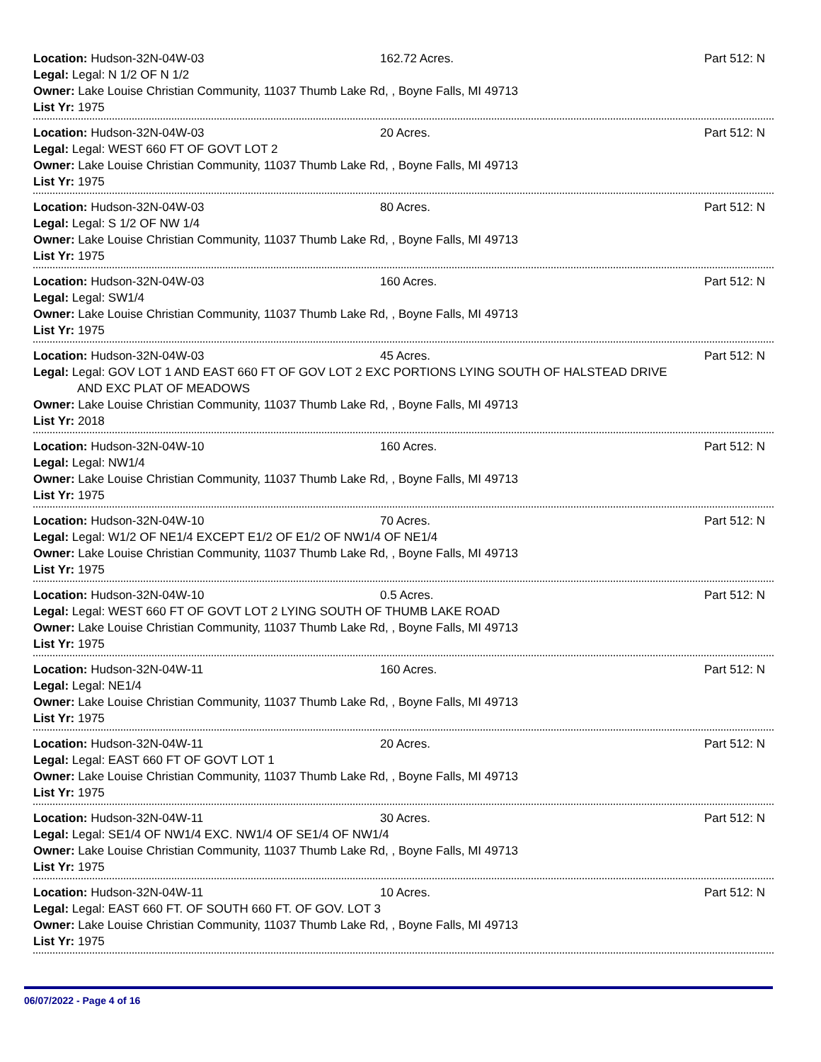Location: Hudson-32N-04W-03 162.72 Acres. Part 512: N
Legal: Legal: N 1/2 OF N 1/2
Owner: Lake Louise Christian Community, 11037 Thumb Lake Rd, , Boyne Falls, MI 49713
List Yr: 1975
Location: Hudson-32N-04W-03 20 Acres. Part 512: N
Legal: Legal: WEST 660 FT OF GOVT LOT 2
Owner: Lake Louise Christian Community, 11037 Thumb Lake Rd, , Boyne Falls, MI 49713
List Yr: 1975
Location: Hudson-32N-04W-03 80 Acres. Part 512: N
Legal: Legal: S 1/2 OF NW 1/4
Owner: Lake Louise Christian Community, 11037 Thumb Lake Rd, , Boyne Falls, MI 49713
List Yr: 1975
Location: Hudson-32N-04W-03 160 Acres. Part 512: N
Legal: Legal: SW1/4
Owner: Lake Louise Christian Community, 11037 Thumb Lake Rd, , Boyne Falls, MI 49713
List Yr: 1975
Location: Hudson-32N-04W-03 45 Acres. Part 512: N
Legal: Legal: GOV LOT 1 AND EAST 660 FT OF GOV LOT 2 EXC PORTIONS LYING SOUTH OF HALSTEAD DRIVE
AND EXC PLAT OF MEADOWS
Owner: Lake Louise Christian Community, 11037 Thumb Lake Rd, , Boyne Falls, MI 49713
List Yr: 2018
Location: Hudson-32N-04W-10 160 Acres. Part 512: N
Legal: Legal: NW1/4
Owner: Lake Louise Christian Community, 11037 Thumb Lake Rd, , Boyne Falls, MI 49713
List Yr: 1975
Location: Hudson-32N-04W-10 70 Acres. Part 512: N
Legal: Legal: W1/2 OF NE1/4 EXCEPT E1/2 OF E1/2 OF NW1/4 OF NE1/4
Owner: Lake Louise Christian Community, 11037 Thumb Lake Rd, , Boyne Falls, MI 49713
List Yr: 1975
Location: Hudson-32N-04W-10 0.5 Acres. Part 512: N
Legal: Legal: WEST 660 FT OF GOVT LOT 2 LYING SOUTH OF THUMB LAKE ROAD
Owner: Lake Louise Christian Community, 11037 Thumb Lake Rd, , Boyne Falls, MI 49713
List Yr: 1975
Location: Hudson-32N-04W-11 160 Acres. Part 512: N
Legal: Legal: NE1/4
Owner: Lake Louise Christian Community, 11037 Thumb Lake Rd, , Boyne Falls, MI 49713
List Yr: 1975
Location: Hudson-32N-04W-11 20 Acres. Part 512: N
Legal: Legal: EAST 660 FT OF GOVT LOT 1
Owner: Lake Louise Christian Community, 11037 Thumb Lake Rd, , Boyne Falls, MI 49713
List Yr: 1975
Location: Hudson-32N-04W-11 30 Acres. Part 512: N
Legal: Legal: SE1/4 OF NW1/4 EXC. NW1/4 OF SE1/4 OF NW1/4
Owner: Lake Louise Christian Community, 11037 Thumb Lake Rd, , Boyne Falls, MI 49713
List Yr: 1975
Location: Hudson-32N-04W-11 10 Acres. Part 512: N
Legal: Legal: EAST 660 FT. OF SOUTH 660 FT. OF GOV. LOT 3
Owner: Lake Louise Christian Community, 11037 Thumb Lake Rd, , Boyne Falls, MI 49713
List Yr: 1975
06/07/2022 - Page 4 of 16